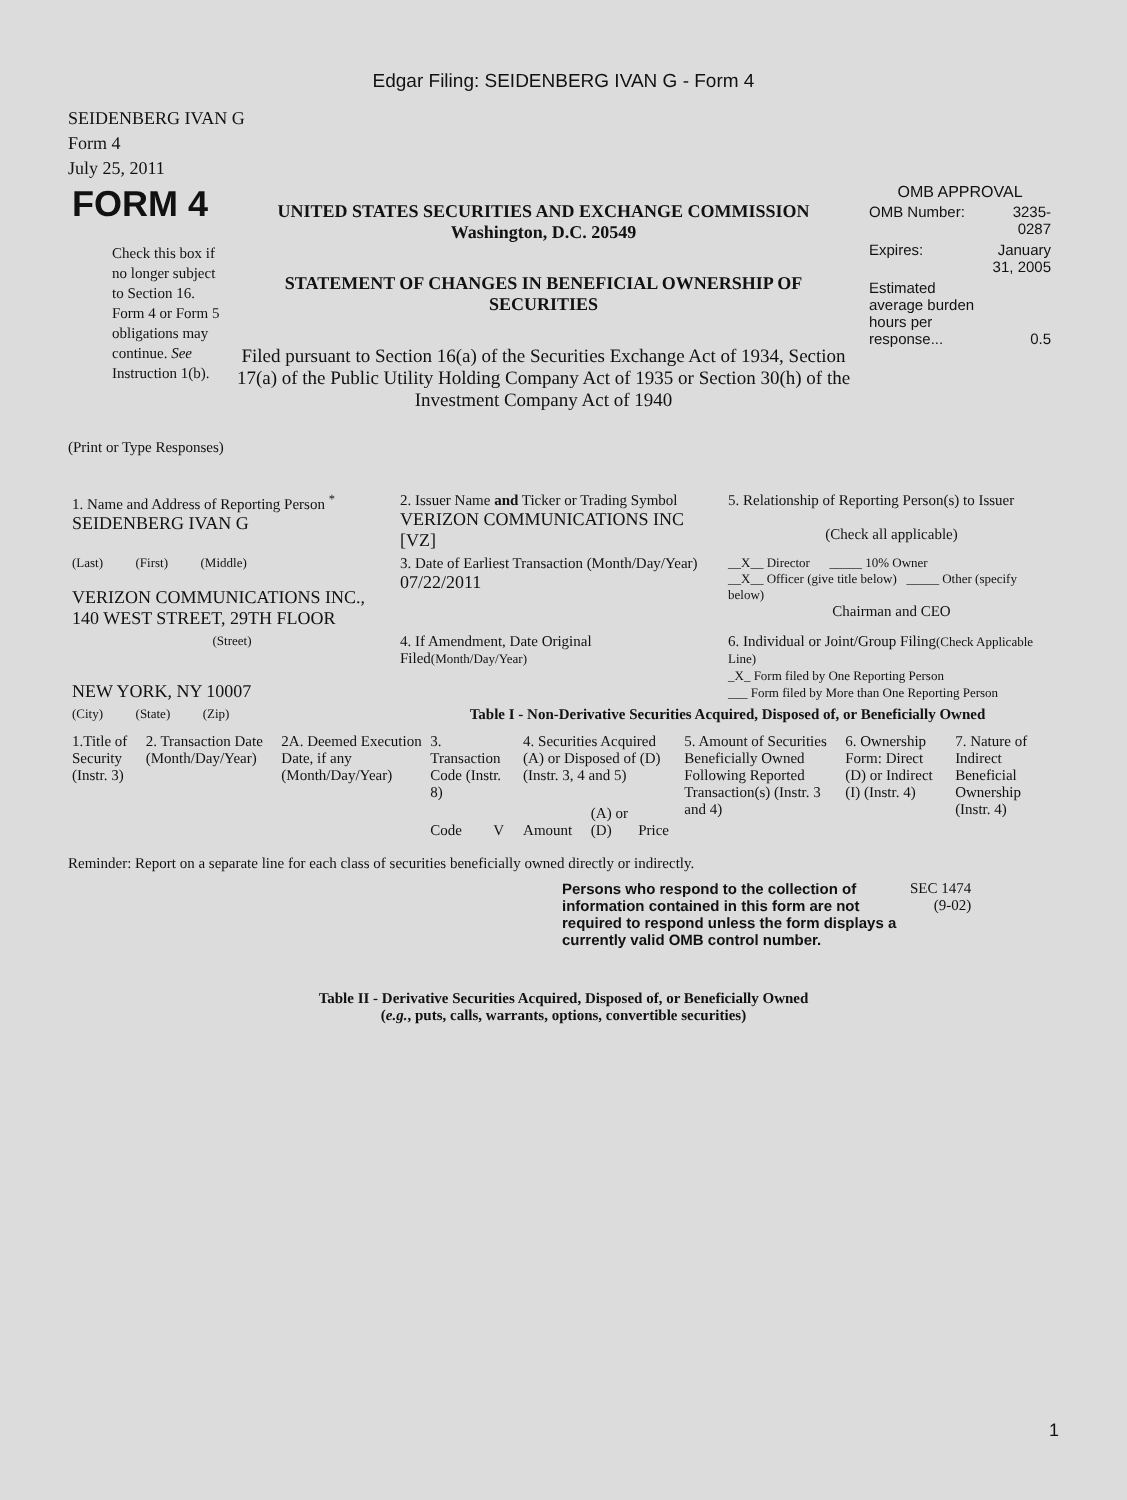Edgar Filing: SEIDENBERG IVAN G - Form 4
SEIDENBERG IVAN G
Form 4
July 25, 2011
| FORM 4 Check this box if no longer subject to Section 16. Form 4 or Form 5 obligations may continue. See Instruction 1(b). | UNITED STATES SECURITIES AND EXCHANGE COMMISSION Washington, D.C. 20549 STATEMENT OF CHANGES IN BENEFICIAL OWNERSHIP OF SECURITIES Filed pursuant to Section 16(a) of the Securities Exchange Act of 1934, Section 17(a) of the Public Utility Holding Company Act of 1935 or Section 30(h) of the Investment Company Act of 1940 | OMB APPROVAL / OMB Number: / 3235-0287 / / Expires: / January 31, 2005 / / Estimated average burden hours per response... / 0.5 / |
(Print or Type Responses)
| 1. Name and Address of Reporting Person <sup>*</sup> SEIDENBERG IVAN G | 2. Issuer Name and Ticker or Trading Symbol VERIZON COMMUNICATIONS INC [VZ] | 5. Relationship of Reporting Person(s) to Issuer (Check all applicable) |
| (Last) (First) (Middle) VERIZON COMMUNICATIONS INC., 140 WEST STREET, 29TH FLOOR | 3. Date of Earliest Transaction (Month/Day/Year) 07/22/2011 | __X__ Director _____ 10% Owner __X__ Officer (give title below) _____ Other (specify below) Chairman and CEO |
| (Street) NEW YORK, NY 10007 | 4. If Amendment, Date Original Filed (Month/Day/Year) | 6. Individual or Joint/Group Filing (Check Applicable Line) _X_ Form filed by One Reporting Person ___ Form filed by More than One Reporting Person |
| (City) (State) (Zip) | Table I - Non-Derivative Securities Acquired, Disposed of, or Beneficially Owned | |
| 1.Title of Security (Instr. 3) | 2. Transaction Date (Month/Day/Year) | 2A. Deemed Execution Date, if any (Month/Day/Year) | 3. Transaction Code (Instr. 8) | | 4. Securities Acquired (A) or Disposed of (D) (Instr. 3, 4 and 5) | | | 5. Amount of Securities Beneficially Owned Following Reported Transaction(s) (Instr. 3 and 4) | 6. Ownership Form: Direct (D) or Indirect (I) (Instr. 4) | 7. Nature of Indirect Beneficial Ownership (Instr. 4) |
| --- | --- | --- | --- | --- | --- | --- | --- | --- | --- | --- |
| | | | Code | V | Amount | (A) or (D) | Price | | | |
Reminder: Report on a separate line for each class of securities beneficially owned directly or indirectly.
| Persons who respond to the collection of information contained in this form are not required to respond unless the form displays a currently valid OMB control number. | SEC 1474 (9-02) |
Table II - Derivative Securities Acquired, Disposed of, or Beneficially Owned
(e.g., puts, calls, warrants, options, convertible securities)
1